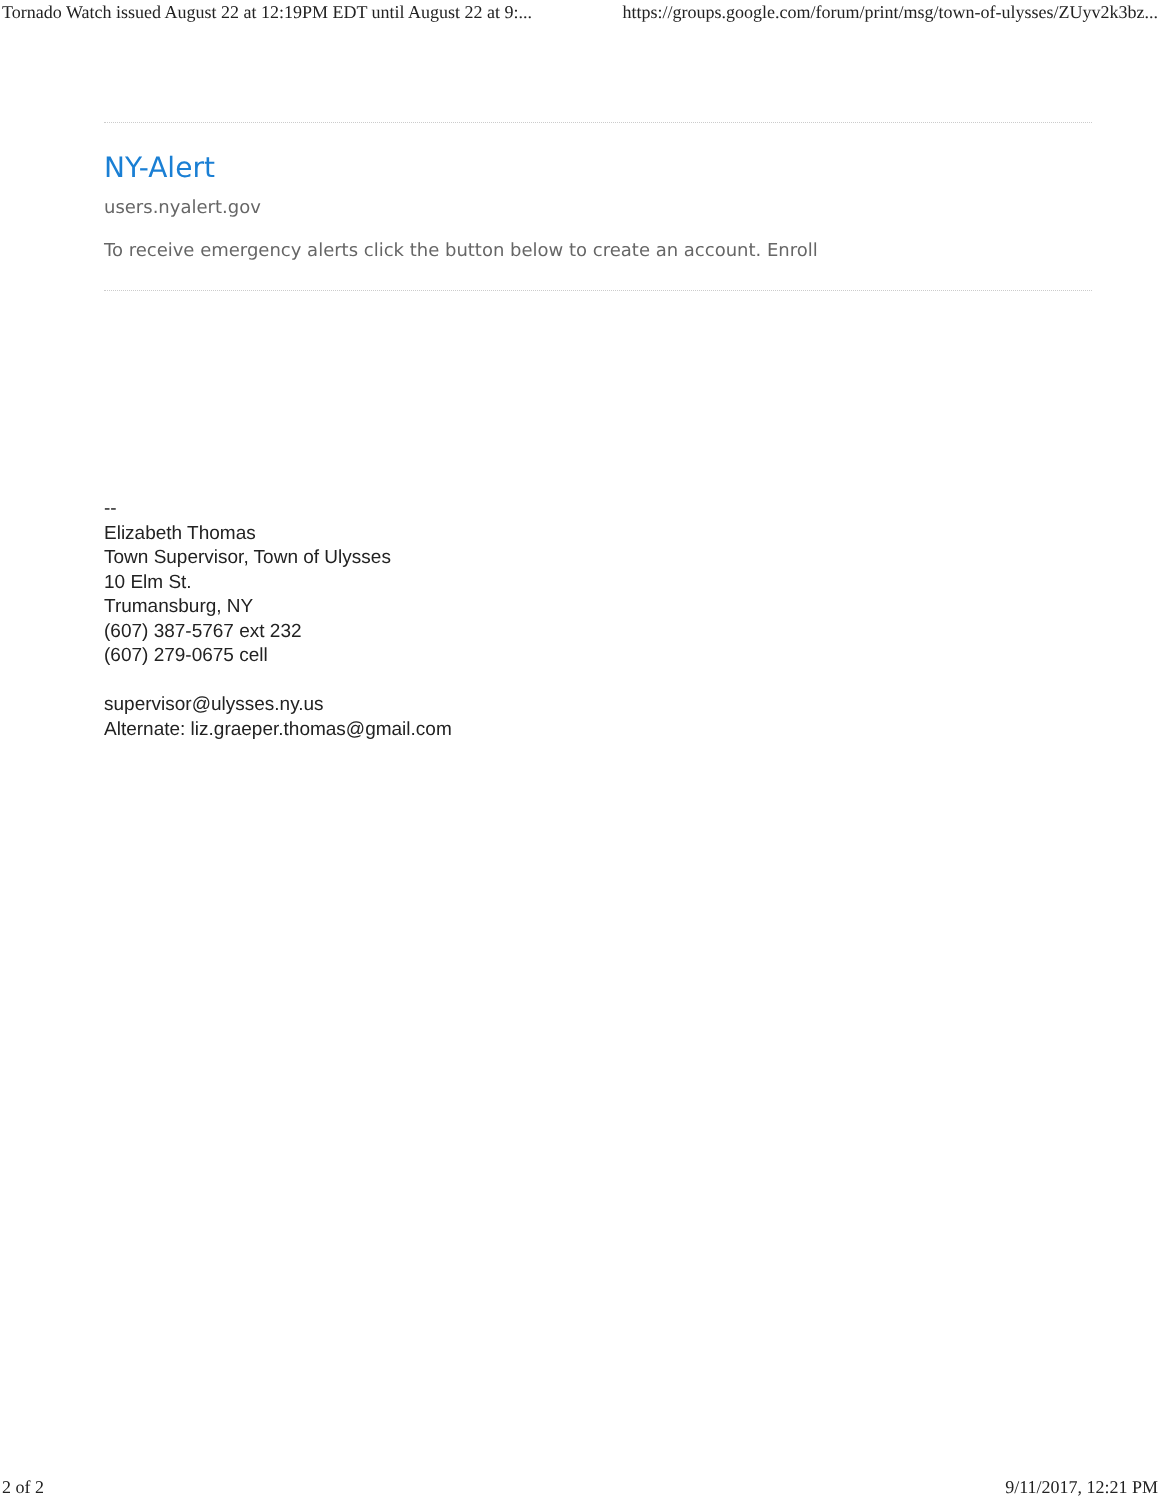Tornado Watch issued August 22 at 12:19PM EDT until August 22 at 9:... https://groups.google.com/forum/print/msg/town-of-ulysses/ZUyv2k3bz...
NY-Alert
users.nyalert.gov
To receive emergency alerts click the button below to create an account. Enroll
--
Elizabeth Thomas
Town Supervisor, Town of Ulysses
10 Elm St.
Trumansburg, NY
(607) 387-5767 ext 232
(607) 279-0675 cell
supervisor@ulysses.ny.us
Alternate: liz.graeper.thomas@gmail.com
2 of 2 9/11/2017, 12:21 PM